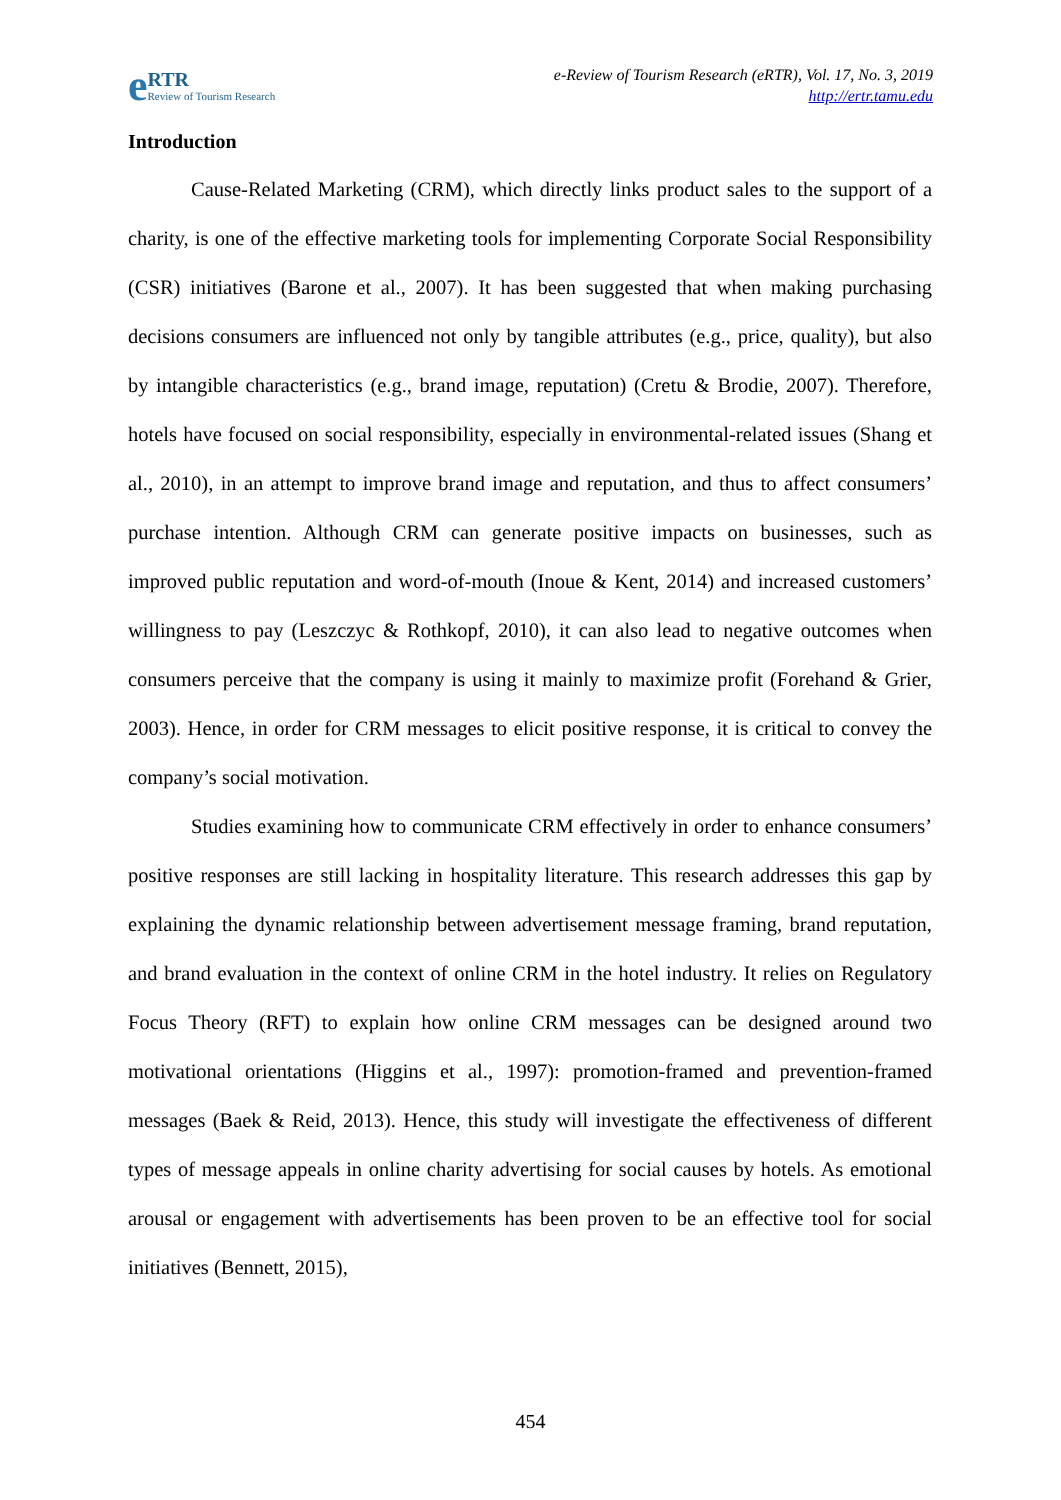e RTR
Review of Tourism Research
e-Review of Tourism Research (eRTR), Vol. 17, No. 3, 2019
http://ertr.tamu.edu
Introduction
Cause-Related Marketing (CRM), which directly links product sales to the support of a charity, is one of the effective marketing tools for implementing Corporate Social Responsibility (CSR) initiatives (Barone et al., 2007). It has been suggested that when making purchasing decisions consumers are influenced not only by tangible attributes (e.g., price, quality), but also by intangible characteristics (e.g., brand image, reputation) (Cretu & Brodie, 2007). Therefore, hotels have focused on social responsibility, especially in environmental-related issues (Shang et al., 2010), in an attempt to improve brand image and reputation, and thus to affect consumers’ purchase intention. Although CRM can generate positive impacts on businesses, such as improved public reputation and word-of-mouth (Inoue & Kent, 2014) and increased customers’ willingness to pay (Leszczyc & Rothkopf, 2010), it can also lead to negative outcomes when consumers perceive that the company is using it mainly to maximize profit (Forehand & Grier, 2003). Hence, in order for CRM messages to elicit positive response, it is critical to convey the company’s social motivation.
Studies examining how to communicate CRM effectively in order to enhance consumers’ positive responses are still lacking in hospitality literature. This research addresses this gap by explaining the dynamic relationship between advertisement message framing, brand reputation, and brand evaluation in the context of online CRM in the hotel industry. It relies on Regulatory Focus Theory (RFT) to explain how online CRM messages can be designed around two motivational orientations (Higgins et al., 1997): promotion-framed and prevention-framed messages (Baek & Reid, 2013). Hence, this study will investigate the effectiveness of different types of message appeals in online charity advertising for social causes by hotels. As emotional arousal or engagement with advertisements has been proven to be an effective tool for social initiatives (Bennett, 2015),
454